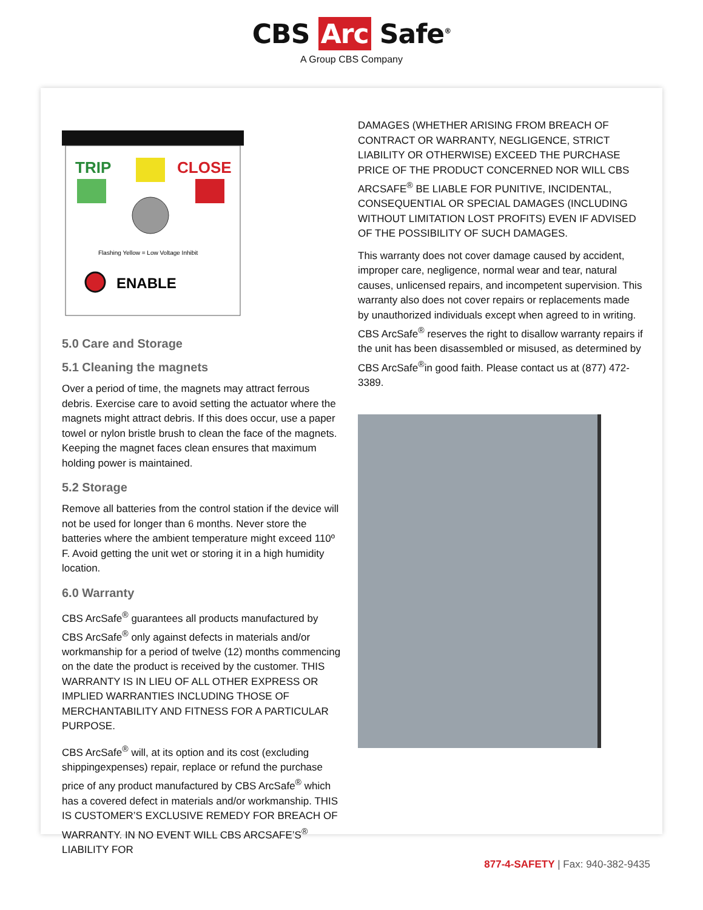CBS Arc Safe<sup>®</sup>
A Group CBS Company
TRIP
CLOSE
Flashing Yellow = Low Voltage Inhibit
ENABLE
5.0 Care and Storage
5.1 Cleaning the magnets
Over a period of time, the magnets may attract ferrous debris. Exercise care to avoid setting the actuator where the magnets might attract debris. If this does occur, use a paper towel or nylon bristle brush to clean the face of the magnets. Keeping the magnet faces clean ensures that maximum holding power is maintained.
5.2 Storage
Remove all batteries from the control station if the device will not be used for longer than 6 months. Never store the batteries where the ambient temperature might exceed 110º F. Avoid getting the unit wet or storing it in a high humidity location.
6.0 Warranty
CBS ArcSafe<sup>®</sup> guarantees all products manufactured by CBS ArcSafe<sup>®</sup> only against defects in materials and/or workmanship for a period of twelve (12) months commencing on the date the product is received by the customer. THIS WARRANTY IS IN LIEU OF ALL OTHER EXPRESS OR IMPLIED WARRANTIES INCLUDING THOSE OF MERCHANTABILITY AND FITNESS FOR A PARTICULAR PURPOSE.
CBS ArcSafe<sup>®</sup> will, at its option and its cost (excluding shippingexpenses) repair, replace or refund the purchase price of any product manufactured by CBS ArcSafe<sup>®</sup> which has a covered defect in materials and/or workmanship. THIS IS CUSTOMER’S EXCLUSIVE REMEDY FOR BREACH OF WARRANTY. IN NO EVENT WILL CBS ARCSAFE’S<sup>®</sup> LIABILITY FOR
DAMAGES (WHETHER ARISING FROM BREACH OF CONTRACT OR WARRANTY, NEGLIGENCE, STRICT LIABILITY OR OTHERWISE) EXCEED THE PURCHASE PRICE OF THE PRODUCT CONCERNED NOR WILL CBS ARCSAFE<sup>®</sup> BE LIABLE FOR PUNITIVE, INCIDENTAL, CONSEQUENTIAL OR SPECIAL DAMAGES (INCLUDING WITHOUT LIMITATION LOST PROFITS) EVEN IF ADVISED OF THE POSSIBILITY OF SUCH DAMAGES.
This warranty does not cover damage caused by accident, improper care, negligence, normal wear and tear, natural causes, unlicensed repairs, and incompetent supervision. This warranty also does not cover repairs or replacements made by unauthorized individuals except when agreed to in writing. CBS ArcSafe<sup>®</sup> reserves the right to disallow warranty repairs if the unit has been disassembled or misused, as determined by CBS ArcSafe<sup>®</sup>in good faith. Please contact us at (877) 472-3389.
877-4-SAFETY | Fax: 940-382-9435